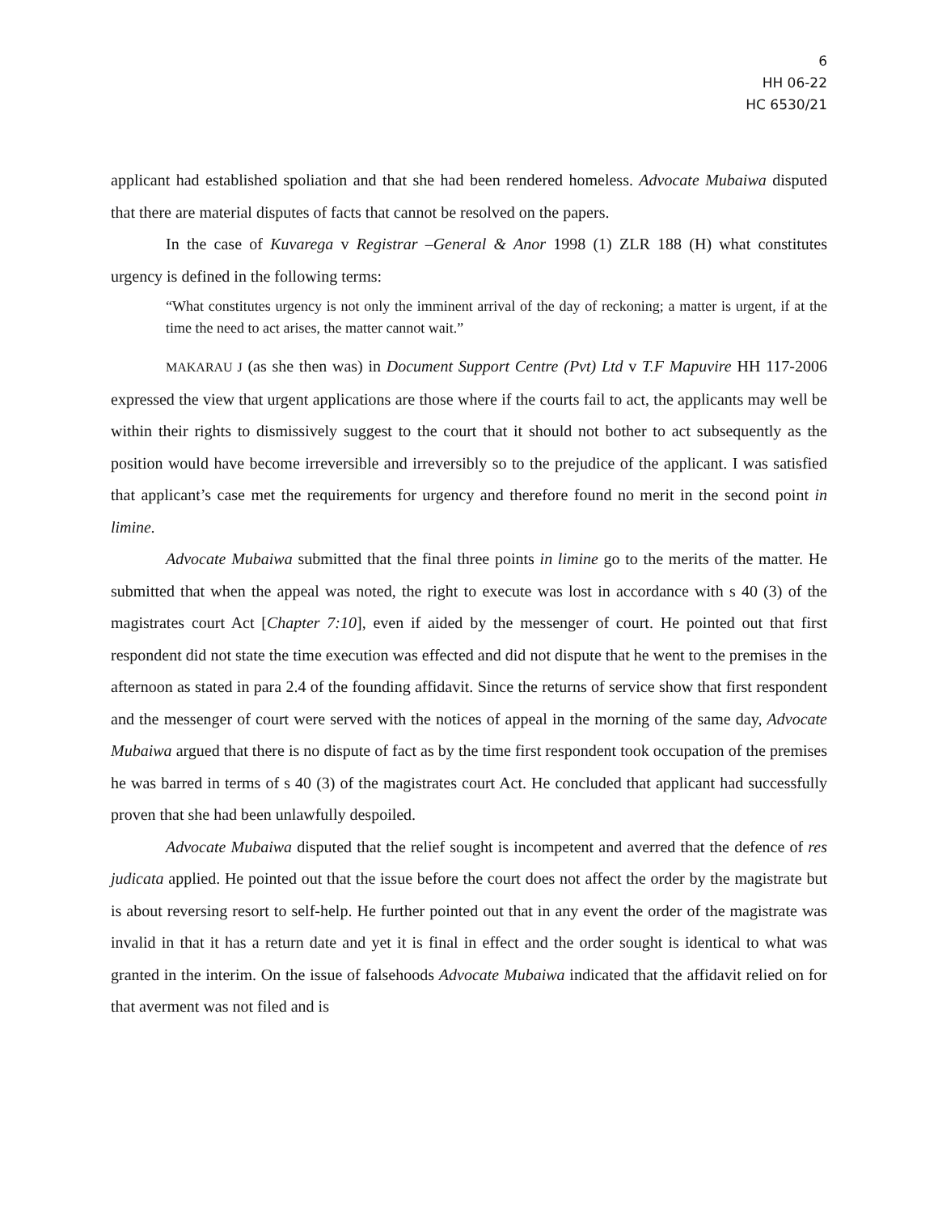6
HH 06-22
HC 6530/21
applicant had established spoliation and that she had been rendered homeless. Advocate Mubaiwa disputed that there are material disputes of facts that cannot be resolved on the papers.
In the case of Kuvarega v Registrar –General & Anor 1998 (1) ZLR 188 (H) what constitutes urgency is defined in the following terms:
“What constitutes urgency is not only the imminent arrival of the day of reckoning; a matter is urgent, if at the time the need to act arises, the matter cannot wait.”
MAKARAU J (as she then was) in Document Support Centre (Pvt) Ltd v T.F Mapuvire HH 117-2006 expressed the view that urgent applications are those where if the courts fail to act, the applicants may well be within their rights to dismissively suggest to the court that it should not bother to act subsequently as the position would have become irreversible and irreversibly so to the prejudice of the applicant. I was satisfied that applicant’s case met the requirements for urgency and therefore found no merit in the second point in limine.
Advocate Mubaiwa submitted that the final three points in limine go to the merits of the matter. He submitted that when the appeal was noted, the right to execute was lost in accordance with s 40 (3) of the magistrates court Act [Chapter 7:10], even if aided by the messenger of court. He pointed out that first respondent did not state the time execution was effected and did not dispute that he went to the premises in the afternoon as stated in para 2.4 of the founding affidavit. Since the returns of service show that first respondent and the messenger of court were served with the notices of appeal in the morning of the same day, Advocate Mubaiwa argued that there is no dispute of fact as by the time first respondent took occupation of the premises he was barred in terms of s 40 (3) of the magistrates court Act. He concluded that applicant had successfully proven that she had been unlawfully despoiled.
Advocate Mubaiwa disputed that the relief sought is incompetent and averred that the defence of res judicata applied. He pointed out that the issue before the court does not affect the order by the magistrate but is about reversing resort to self-help. He further pointed out that in any event the order of the magistrate was invalid in that it has a return date and yet it is final in effect and the order sought is identical to what was granted in the interim. On the issue of falsehoods Advocate Mubaiwa indicated that the affidavit relied on for that averment was not filed and is